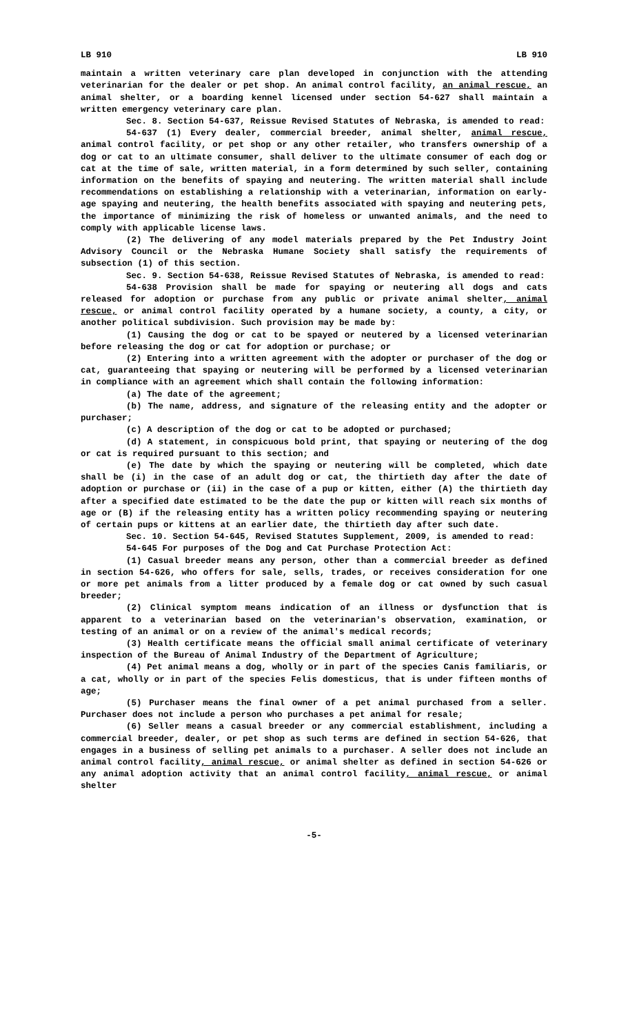LB 910 LB 910
maintain a written veterinary care plan developed in conjunction with the attending veterinarian for the dealer or pet shop. An animal control facility, an animal rescue, an animal shelter, or a boarding kennel licensed under section 54-627 shall maintain a written emergency veterinary care plan.
Sec. 8. Section 54-637, Reissue Revised Statutes of Nebraska, is amended to read:
54-637 (1) Every dealer, commercial breeder, animal shelter, animal rescue, animal control facility, or pet shop or any other retailer, who transfers ownership of a dog or cat to an ultimate consumer, shall deliver to the ultimate consumer of each dog or cat at the time of sale, written material, in a form determined by such seller, containing information on the benefits of spaying and neutering. The written material shall include recommendations on establishing a relationship with a veterinarian, information on early-age spaying and neutering, the health benefits associated with spaying and neutering pets, the importance of minimizing the risk of homeless or unwanted animals, and the need to comply with applicable license laws.
(2) The delivering of any model materials prepared by the Pet Industry Joint Advisory Council or the Nebraska Humane Society shall satisfy the requirements of subsection (1) of this section.
Sec. 9. Section 54-638, Reissue Revised Statutes of Nebraska, is amended to read:
54-638 Provision shall be made for spaying or neutering all dogs and cats released for adoption or purchase from any public or private animal shelter, animal rescue, or animal control facility operated by a humane society, a county, a city, or another political subdivision. Such provision may be made by:
(1) Causing the dog or cat to be spayed or neutered by a licensed veterinarian before releasing the dog or cat for adoption or purchase; or
(2) Entering into a written agreement with the adopter or purchaser of the dog or cat, guaranteeing that spaying or neutering will be performed by a licensed veterinarian in compliance with an agreement which shall contain the following information:
(a) The date of the agreement;
(b) The name, address, and signature of the releasing entity and the adopter or purchaser;
(c) A description of the dog or cat to be adopted or purchased;
(d) A statement, in conspicuous bold print, that spaying or neutering of the dog or cat is required pursuant to this section; and
(e) The date by which the spaying or neutering will be completed, which date shall be (i) in the case of an adult dog or cat, the thirtieth day after the date of adoption or purchase or (ii) in the case of a pup or kitten, either (A) the thirtieth day after a specified date estimated to be the date the pup or kitten will reach six months of age or (B) if the releasing entity has a written policy recommending spaying or neutering of certain pups or kittens at an earlier date, the thirtieth day after such date.
Sec. 10. Section 54-645, Revised Statutes Supplement, 2009, is amended to read:
54-645 For purposes of the Dog and Cat Purchase Protection Act:
(1) Casual breeder means any person, other than a commercial breeder as defined in section 54-626, who offers for sale, sells, trades, or receives consideration for one or more pet animals from a litter produced by a female dog or cat owned by such casual breeder;
(2) Clinical symptom means indication of an illness or dysfunction that is apparent to a veterinarian based on the veterinarian's observation, examination, or testing of an animal or on a review of the animal's medical records;
(3) Health certificate means the official small animal certificate of veterinary inspection of the Bureau of Animal Industry of the Department of Agriculture;
(4) Pet animal means a dog, wholly or in part of the species Canis familiaris, or a cat, wholly or in part of the species Felis domesticus, that is under fifteen months of age;
(5) Purchaser means the final owner of a pet animal purchased from a seller. Purchaser does not include a person who purchases a pet animal for resale;
(6) Seller means a casual breeder or any commercial establishment, including a commercial breeder, dealer, or pet shop as such terms are defined in section 54-626, that engages in a business of selling pet animals to a purchaser. A seller does not include an animal control facility, animal rescue, or animal shelter as defined in section 54-626 or any animal adoption activity that an animal control facility, animal rescue, or animal shelter
-5-